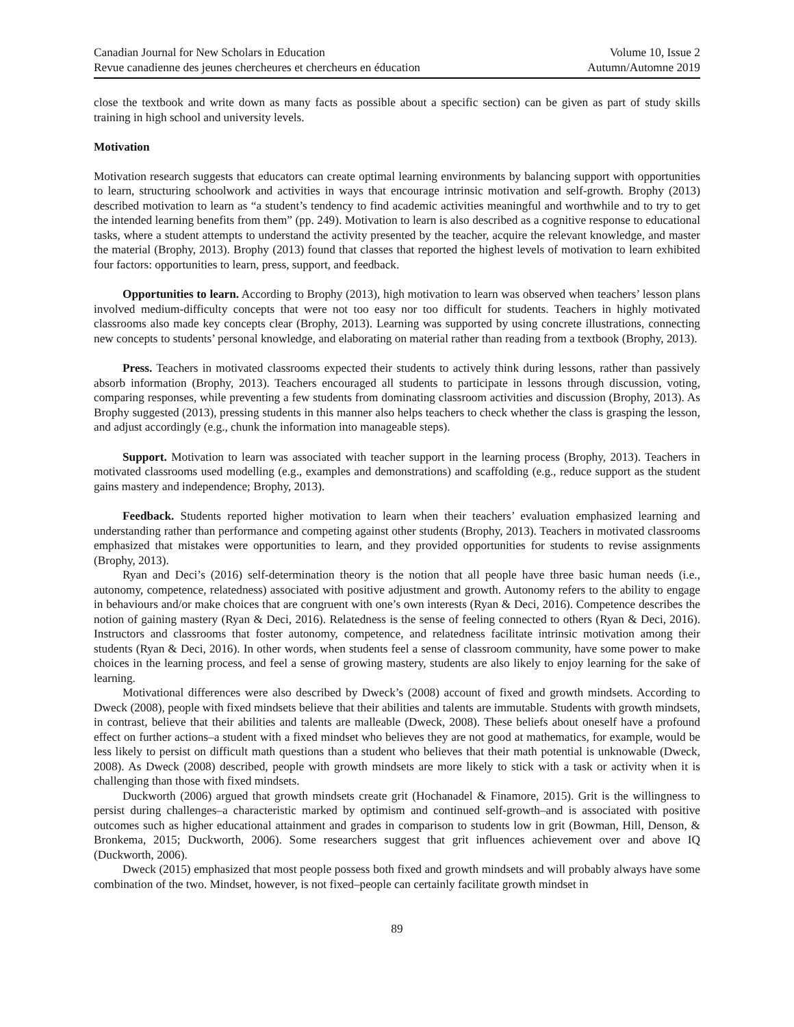Canadian Journal for New Scholars in Education
Revue canadienne des jeunes chercheures et chercheurs en éducation
Volume 10, Issue 2
Autumn/Automne 2019
close the textbook and write down as many facts as possible about a specific section) can be given as part of study skills training in high school and university levels.
Motivation
Motivation research suggests that educators can create optimal learning environments by balancing support with opportunities to learn, structuring schoolwork and activities in ways that encourage intrinsic motivation and self-growth. Brophy (2013) described motivation to learn as “a student’s tendency to find academic activities meaningful and worthwhile and to try to get the intended learning benefits from them” (pp. 249). Motivation to learn is also described as a cognitive response to educational tasks, where a student attempts to understand the activity presented by the teacher, acquire the relevant knowledge, and master the material (Brophy, 2013). Brophy (2013) found that classes that reported the highest levels of motivation to learn exhibited four factors: opportunities to learn, press, support, and feedback.
Opportunities to learn. According to Brophy (2013), high motivation to learn was observed when teachers’ lesson plans involved medium-difficulty concepts that were not too easy nor too difficult for students. Teachers in highly motivated classrooms also made key concepts clear (Brophy, 2013). Learning was supported by using concrete illustrations, connecting new concepts to students’ personal knowledge, and elaborating on material rather than reading from a textbook (Brophy, 2013).
Press. Teachers in motivated classrooms expected their students to actively think during lessons, rather than passively absorb information (Brophy, 2013). Teachers encouraged all students to participate in lessons through discussion, voting, comparing responses, while preventing a few students from dominating classroom activities and discussion (Brophy, 2013). As Brophy suggested (2013), pressing students in this manner also helps teachers to check whether the class is grasping the lesson, and adjust accordingly (e.g., chunk the information into manageable steps).
Support. Motivation to learn was associated with teacher support in the learning process (Brophy, 2013). Teachers in motivated classrooms used modelling (e.g., examples and demonstrations) and scaffolding (e.g., reduce support as the student gains mastery and independence; Brophy, 2013).
Feedback. Students reported higher motivation to learn when their teachers’ evaluation emphasized learning and understanding rather than performance and competing against other students (Brophy, 2013). Teachers in motivated classrooms emphasized that mistakes were opportunities to learn, and they provided opportunities for students to revise assignments (Brophy, 2013).
Ryan and Deci’s (2016) self-determination theory is the notion that all people have three basic human needs (i.e., autonomy, competence, relatedness) associated with positive adjustment and growth. Autonomy refers to the ability to engage in behaviours and/or make choices that are congruent with one’s own interests (Ryan & Deci, 2016). Competence describes the notion of gaining mastery (Ryan & Deci, 2016). Relatedness is the sense of feeling connected to others (Ryan & Deci, 2016). Instructors and classrooms that foster autonomy, competence, and relatedness facilitate intrinsic motivation among their students (Ryan & Deci, 2016). In other words, when students feel a sense of classroom community, have some power to make choices in the learning process, and feel a sense of growing mastery, students are also likely to enjoy learning for the sake of learning.
Motivational differences were also described by Dweck’s (2008) account of fixed and growth mindsets. According to Dweck (2008), people with fixed mindsets believe that their abilities and talents are immutable. Students with growth mindsets, in contrast, believe that their abilities and talents are malleable (Dweck, 2008). These beliefs about oneself have a profound effect on further actions–a student with a fixed mindset who believes they are not good at mathematics, for example, would be less likely to persist on difficult math questions than a student who believes that their math potential is unknowable (Dweck, 2008). As Dweck (2008) described, people with growth mindsets are more likely to stick with a task or activity when it is challenging than those with fixed mindsets.
Duckworth (2006) argued that growth mindsets create grit (Hochanadel & Finamore, 2015). Grit is the willingness to persist during challenges–a characteristic marked by optimism and continued self-growth–and is associated with positive outcomes such as higher educational attainment and grades in comparison to students low in grit (Bowman, Hill, Denson, & Bronkema, 2015; Duckworth, 2006). Some researchers suggest that grit influences achievement over and above IQ (Duckworth, 2006).
Dweck (2015) emphasized that most people possess both fixed and growth mindsets and will probably always have some combination of the two. Mindset, however, is not fixed–people can certainly facilitate growth mindset in
89